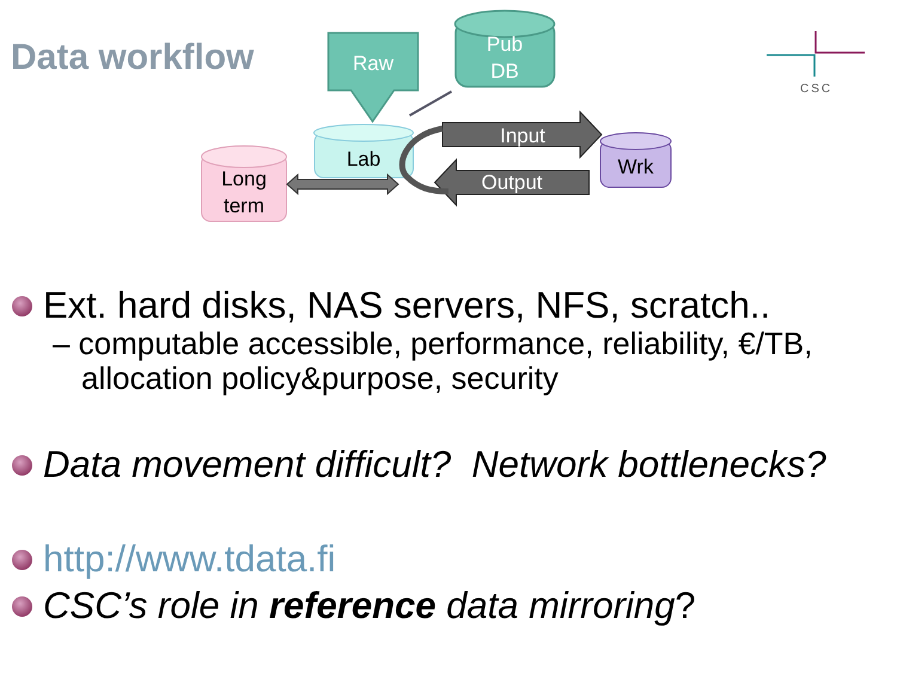Data workflow
Raw
Pub
DB
Lab
Long
term
Input
Output
Wrk
CSC
Ext. hard disks, NAS servers, NFS, scratch..
– computable accessible, performance, reliability, €/TB, allocation policy&purpose, security
Data movement difficult? Network bottlenecks?
http://www.tdata.fi
CSC’s role in reference data mirroring?